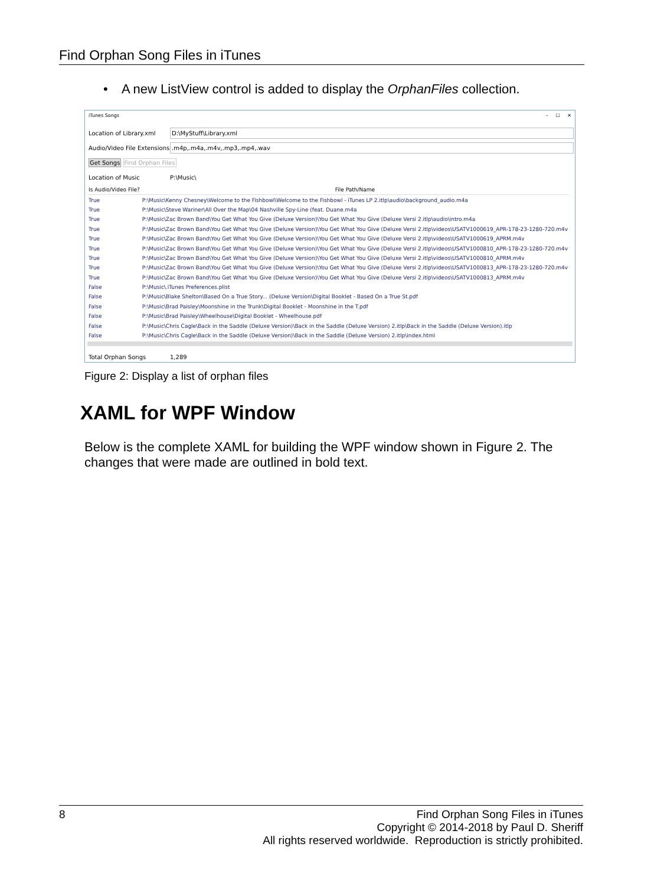Find Orphan Song Files in iTunes
• A new ListView control is added to display the OrphanFiles collection.
iTunes Songs – ☐ ✕
Location of Library.xml D:\MyStuff\Library.xml
Audio/Video File Extensions.m4p,.m4a,.m4v,.mp3,.mp4,.wav
Get Songs Find Orphan Files
Location of Music P:\Music\
| Is Audio/Video File? | File Path/Name |
| --- | --- |
| True | P:\Music\Kenny Chesney\Welcome to the Fishbowl\Welcome to the Fishbowl - iTunes LP 2.itlp\audio\background_audio.m4a |
| True | P:\Music\Steve Wariner\All Over the Map\04 Nashville Spy-Line (feat. Duane.m4a |
| True | P:\Music\Zac Brown Band\You Get What You Give (Deluxe Version)\You Get What You Give (Deluxe Versi 2.itlp\audio\intro.m4a |
| True | P:\Music\Zac Brown Band\You Get What You Give (Deluxe Version)\You Get What You Give (Deluxe Versi 2.itlp\videos\USATV1000619_APR-178-23-1280-720.m4v |
| True | P:\Music\Zac Brown Band\You Get What You Give (Deluxe Version)\You Get What You Give (Deluxe Versi 2.itlp\videos\USATV1000619_APRM.m4v |
| True | P:\Music\Zac Brown Band\You Get What You Give (Deluxe Version)\You Get What You Give (Deluxe Versi 2.itlp\videos\USATV1000810_APR-178-23-1280-720.m4v |
| True | P:\Music\Zac Brown Band\You Get What You Give (Deluxe Version)\You Get What You Give (Deluxe Versi 2.itlp\videos\USATV1000810_APRM.m4v |
| True | P:\Music\Zac Brown Band\You Get What You Give (Deluxe Version)\You Get What You Give (Deluxe Versi 2.itlp\videos\USATV1000813_APR-178-23-1280-720.m4v |
| True | P:\Music\Zac Brown Band\You Get What You Give (Deluxe Version)\You Get What You Give (Deluxe Versi 2.itlp\videos\USATV1000813_APRM.m4v |
| False | P:\Music\.iTunes Preferences.plist |
| False | P:\Music\Blake Shelton\Based On a True Story... (Deluxe Version\Digital Booklet - Based On a True St.pdf |
| False | P:\Music\Brad Paisley\Moonshine in the Trunk\Digital Booklet - Moonshine in the T.pdf |
| False | P:\Music\Brad Paisley\Wheelhouse\Digital Booklet - Wheelhouse.pdf |
| False | P:\Music\Chris Cagle\Back in the Saddle (Deluxe Version)\Back in the Saddle (Deluxe Version) 2.itlp\Back in the Saddle (Deluxe Version).itlp |
| False | P:\Music\Chris Cagle\Back in the Saddle (Deluxe Version)\Back in the Saddle (Deluxe Version) 2.itlp\index.html |
Total Orphan Songs 1,289
Figure 2: Display a list of orphan files
XAML for WPF Window
Below is the complete XAML for building the WPF window shown in Figure 2. The changes that were made are outlined in bold text.
8 Find Orphan Song Files in iTunes
Copyright © 2014-2018 by Paul D. Sheriff
All rights reserved worldwide. Reproduction is strictly prohibited.